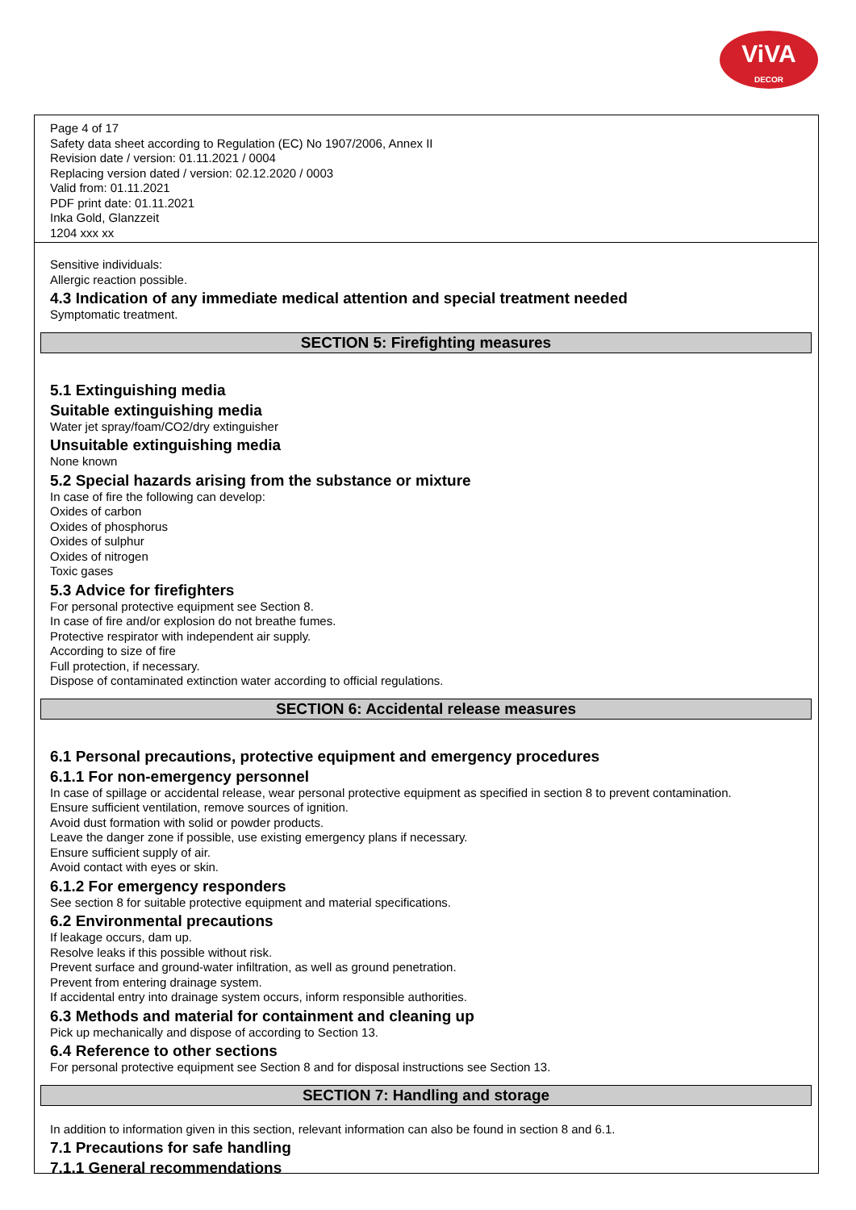ViVA
DECOR
Page 4 of 17
Safety data sheet according to Regulation (EC) No 1907/2006, Annex II
Revision date / version: 01.11.2021 / 0004
Replacing version dated / version: 02.12.2020 / 0003
Valid from: 01.11.2021
PDF print date: 01.11.2021
Inka Gold, Glanzzeit
1204 xxx xx
Sensitive individuals:
Allergic reaction possible.
4.3 Indication of any immediate medical attention and special treatment needed
Symptomatic treatment.
SECTION 5: Firefighting measures
5.1 Extinguishing media
Suitable extinguishing media
Water jet spray/foam/CO2/dry extinguisher
Unsuitable extinguishing media
None known
5.2 Special hazards arising from the substance or mixture
In case of fire the following can develop:
Oxides of carbon
Oxides of phosphorus
Oxides of sulphur
Oxides of nitrogen
Toxic gases
5.3 Advice for firefighters
For personal protective equipment see Section 8.
In case of fire and/or explosion do not breathe fumes.
Protective respirator with independent air supply.
According to size of fire
Full protection, if necessary.
Dispose of contaminated extinction water according to official regulations.
SECTION 6: Accidental release measures
6.1 Personal precautions, protective equipment and emergency procedures
6.1.1 For non-emergency personnel
In case of spillage or accidental release, wear personal protective equipment as specified in section 8 to prevent contamination.
Ensure sufficient ventilation, remove sources of ignition.
Avoid dust formation with solid or powder products.
Leave the danger zone if possible, use existing emergency plans if necessary.
Ensure sufficient supply of air.
Avoid contact with eyes or skin.
6.1.2 For emergency responders
See section 8 for suitable protective equipment and material specifications.
6.2 Environmental precautions
If leakage occurs, dam up.
Resolve leaks if this possible without risk.
Prevent surface and ground-water infiltration, as well as ground penetration.
Prevent from entering drainage system.
If accidental entry into drainage system occurs, inform responsible authorities.
6.3 Methods and material for containment and cleaning up
Pick up mechanically and dispose of according to Section 13.
6.4 Reference to other sections
For personal protective equipment see Section 8 and for disposal instructions see Section 13.
SECTION 7: Handling and storage
In addition to information given in this section, relevant information can also be found in section 8 and 6.1.
7.1 Precautions for safe handling
7.1.1 General recommendations